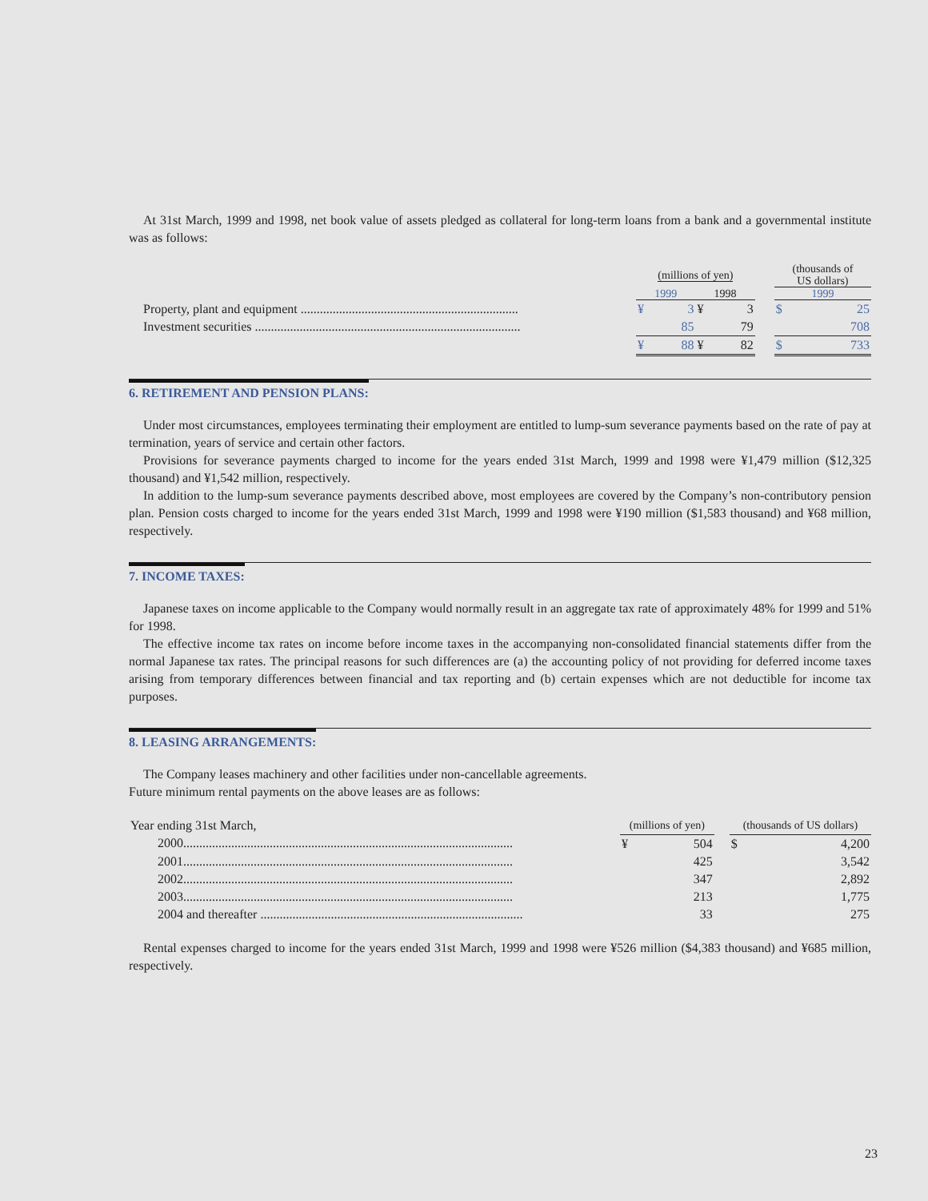At 31st March, 1999 and 1998, net book value of assets pledged as collateral for long-term loans from a bank and a governmental institute was as follows:
| | (millions of yen) | | | | | (thousands of US dollars) | |
| | 1999 | | 1998 | | | 1999 | |
| Property, plant and equipment .................................................................... | ¥ | 3 | ¥ | 3 | | $ | 25 |
| Investment securities ................................................................................... | | 85 | | 79 | | | 708 |
| | ¥ | 88 | ¥ | 82 | | $ | 733 |
6. RETIREMENT AND PENSION PLANS:
Under most circumstances, employees terminating their employment are entitled to lump-sum severance payments based on the rate of pay at termination, years of service and certain other factors.
Provisions for severance payments charged to income for the years ended 31st March, 1999 and 1998 were ¥1,479 million ($12,325 thousand) and ¥1,542 million, respectively.
In addition to the lump-sum severance payments described above, most employees are covered by the Company’s non-contributory pension plan. Pension costs charged to income for the years ended 31st March, 1999 and 1998 were ¥190 million ($1,583 thousand) and ¥68 million, respectively.
7. INCOME TAXES:
Japanese taxes on income applicable to the Company would normally result in an aggregate tax rate of approximately 48% for 1999 and 51% for 1998.
The effective income tax rates on income before income taxes in the accompanying non-consolidated financial statements differ from the normal Japanese tax rates. The principal reasons for such differences are (a) the accounting policy of not providing for deferred income taxes arising from temporary differences between financial and tax reporting and (b) certain expenses which are not deductible for income tax purposes.
8. LEASING ARRANGEMENTS:
The Company leases machinery and other facilities under non-cancellable agreements.
Future minimum rental payments on the above leases are as follows:
| Year ending 31st March, | (millions of yen) | | | (thousands of US dollars) | |
| 2000....................................................................................................... | ¥ | 504 | | $ | 4,200 |
| 2001....................................................................................................... | | 425 | | | 3,542 |
| 2002....................................................................................................... | | 347 | | | 2,892 |
| 2003....................................................................................................... | | 213 | | | 1,775 |
| 2004 and thereafter .................................................................................. | | 33 | | | 275 |
Rental expenses charged to income for the years ended 31st March, 1999 and 1998 were ¥526 million ($4,383 thousand) and ¥685 million, respectively.
23